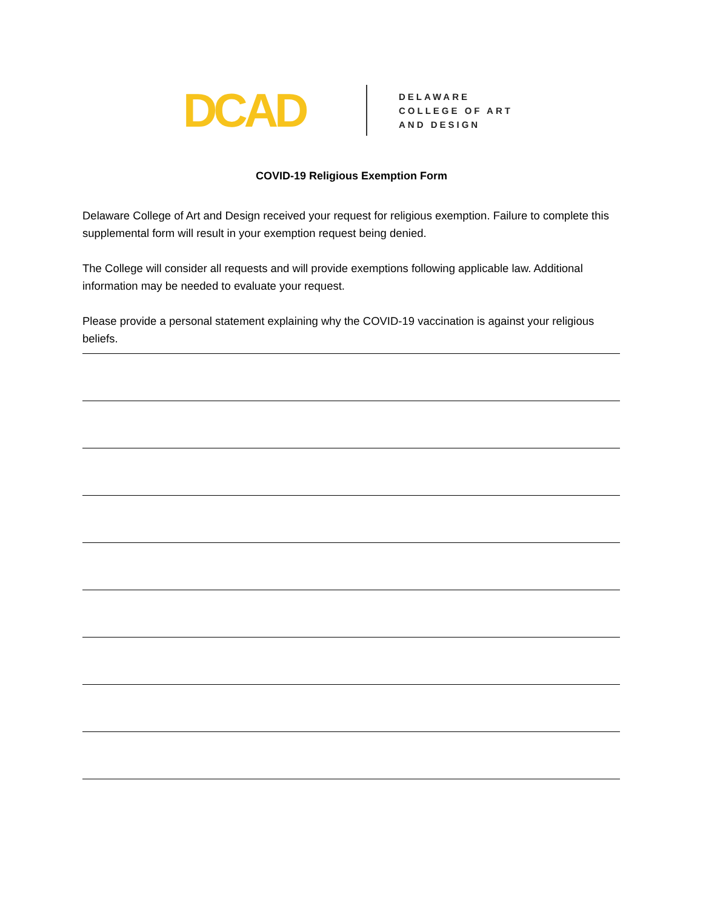DCAD
DELAWARE
COLLEGE OF ART
AND DESIGN
COVID-19 Religious Exemption Form
Delaware College of Art and Design received your request for religious exemption. Failure to complete this supplemental form will result in your exemption request being denied.
The College will consider all requests and will provide exemptions following applicable law. Additional information may be needed to evaluate your request.
Please provide a personal statement explaining why the COVID-19 vaccination is against your religious beliefs.